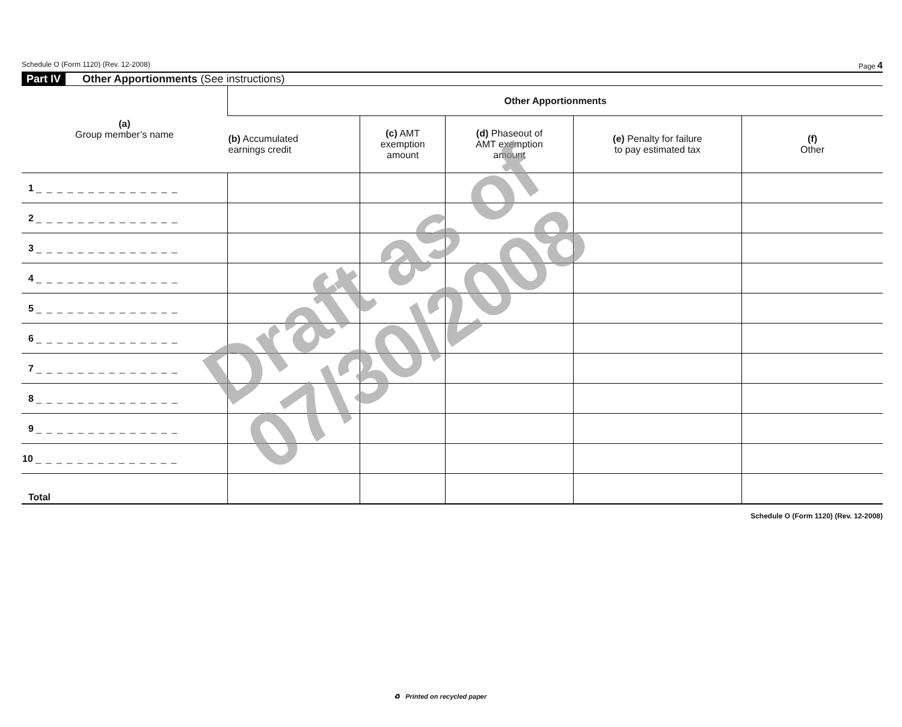Schedule O (Form 1120) (Rev. 12-2008) Page 4
Part IV Other Apportionments (See instructions)
| (a) Group member’s name | Other Apportionments | | | | |
| --- | --- | --- | --- | --- | --- |
| | (b) Accumulated earnings credit | (c) AMT exemption amount | (d) Phaseout of AMT exemption amount | (e) Penalty for failure to pay estimated tax | (f) Other |
| 1 _ _ _ _ _ _ _ _ _ _ _ _ _ _ | | | | | |
| 2 _ _ _ _ _ _ _ _ _ _ _ _ _ _ | | | | | |
| 3 _ _ _ _ _ _ _ _ _ _ _ _ _ _ | | | | | |
| 4 _ _ _ _ _ _ _ _ _ _ _ _ _ _ | | | | | |
| 5 _ _ _ _ _ _ _ _ _ _ _ _ _ _ | | | | | |
| 6 _ _ _ _ _ _ _ _ _ _ _ _ _ _ | | | | | |
| 7 _ _ _ _ _ _ _ _ _ _ _ _ _ _ | | | | | |
| 8 _ _ _ _ _ _ _ _ _ _ _ _ _ _ | | | | | |
| 9 _ _ _ _ _ _ _ _ _ _ _ _ _ _ | | | | | |
| 10 _ _ _ _ _ _ _ _ _ _ _ _ _ _ | | | | | |
| Total | | | | | |
Schedule O (Form 1120) (Rev. 12-2008)
Draft as of
07/30/2008
♻ Printed on recycled paper